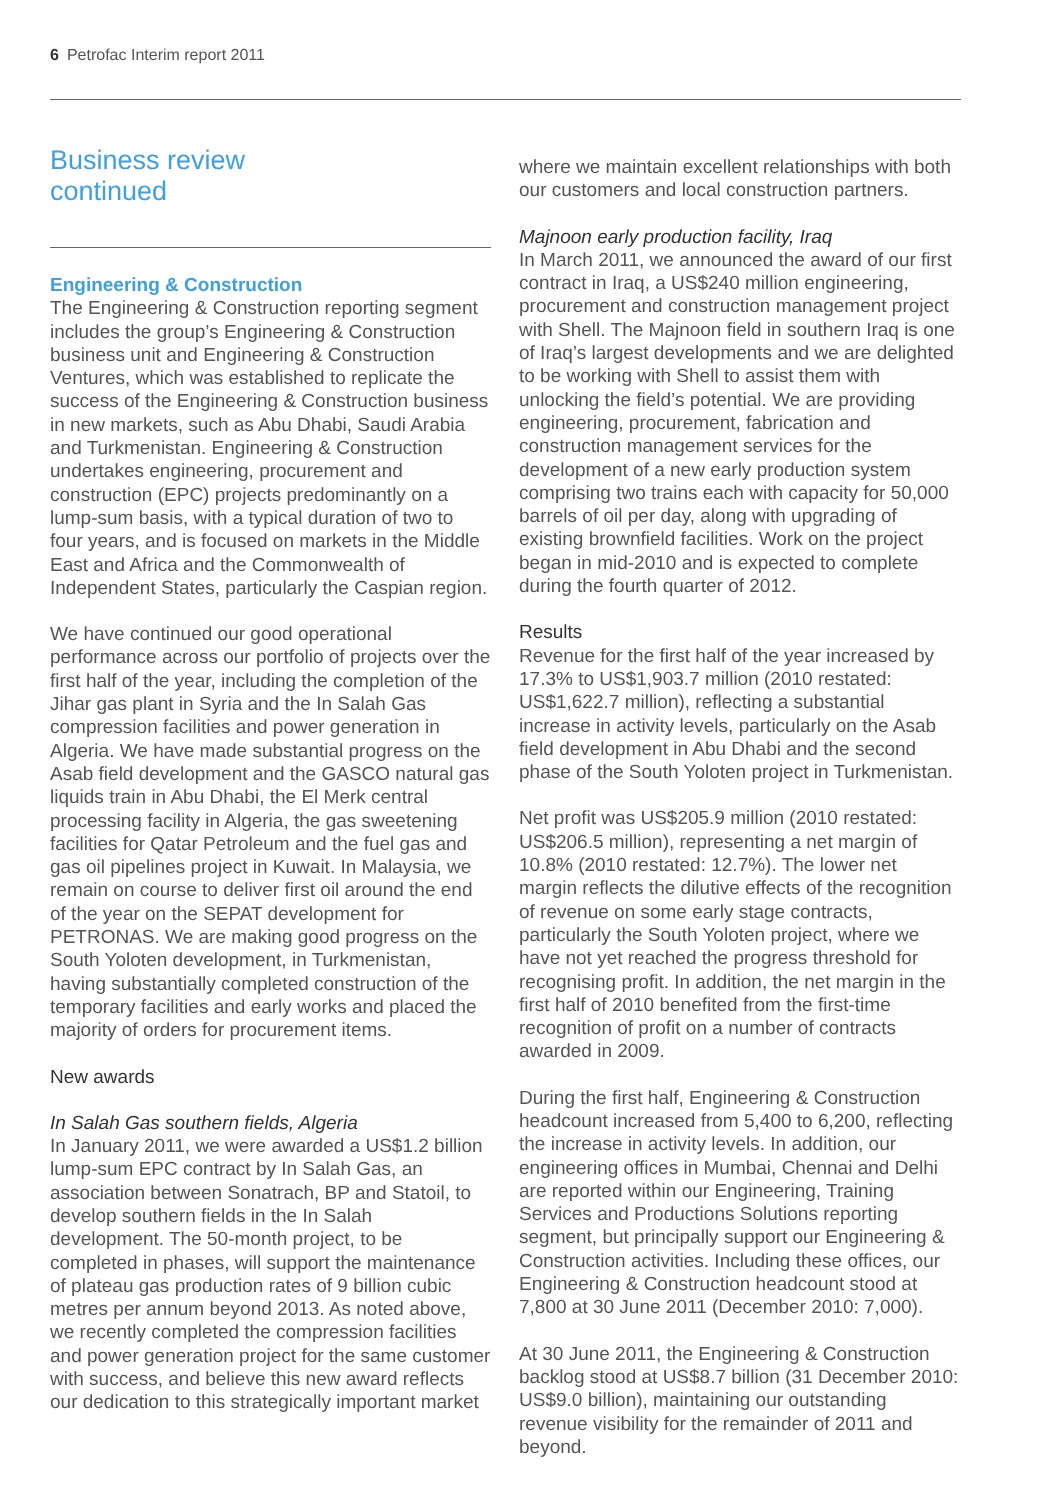6 Petrofac Interim report 2011
Business review
continued
Engineering & Construction
The Engineering & Construction reporting segment includes the group’s Engineering & Construction business unit and Engineering & Construction Ventures, which was established to replicate the success of the Engineering & Construction business in new markets, such as Abu Dhabi, Saudi Arabia and Turkmenistan. Engineering & Construction undertakes engineering, procurement and construction (EPC) projects predominantly on a lump-sum basis, with a typical duration of two to four years, and is focused on markets in the Middle East and Africa and the Commonwealth of Independent States, particularly the Caspian region.
We have continued our good operational performance across our portfolio of projects over the first half of the year, including the completion of the Jihar gas plant in Syria and the In Salah Gas compression facilities and power generation in Algeria. We have made substantial progress on the Asab field development and the GASCO natural gas liquids train in Abu Dhabi, the El Merk central processing facility in Algeria, the gas sweetening facilities for Qatar Petroleum and the fuel gas and gas oil pipelines project in Kuwait. In Malaysia, we remain on course to deliver first oil around the end of the year on the SEPAT development for PETRONAS. We are making good progress on the South Yoloten development, in Turkmenistan, having substantially completed construction of the temporary facilities and early works and placed the majority of orders for procurement items.
New awards
In Salah Gas southern fields, Algeria
In January 2011, we were awarded a US$1.2 billion lump-sum EPC contract by In Salah Gas, an association between Sonatrach, BP and Statoil, to develop southern fields in the In Salah development. The 50-month project, to be completed in phases, will support the maintenance of plateau gas production rates of 9 billion cubic metres per annum beyond 2013. As noted above, we recently completed the compression facilities and power generation project for the same customer with success, and believe this new award reflects our dedication to this strategically important market
where we maintain excellent relationships with both our customers and local construction partners.
Majnoon early production facility, Iraq
In March 2011, we announced the award of our first contract in Iraq, a US$240 million engineering, procurement and construction management project with Shell. The Majnoon field in southern Iraq is one of Iraq’s largest developments and we are delighted to be working with Shell to assist them with unlocking the field’s potential. We are providing engineering, procurement, fabrication and construction management services for the development of a new early production system comprising two trains each with capacity for 50,000 barrels of oil per day, along with upgrading of existing brownfield facilities. Work on the project began in mid-2010 and is expected to complete during the fourth quarter of 2012.
Results
Revenue for the first half of the year increased by 17.3% to US$1,903.7 million (2010 restated: US$1,622.7 million), reflecting a substantial increase in activity levels, particularly on the Asab field development in Abu Dhabi and the second phase of the South Yoloten project in Turkmenistan.
Net profit was US$205.9 million (2010 restated: US$206.5 million), representing a net margin of 10.8% (2010 restated: 12.7%). The lower net margin reflects the dilutive effects of the recognition of revenue on some early stage contracts, particularly the South Yoloten project, where we have not yet reached the progress threshold for recognising profit. In addition, the net margin in the first half of 2010 benefited from the first-time recognition of profit on a number of contracts awarded in 2009.
During the first half, Engineering & Construction headcount increased from 5,400 to 6,200, reflecting the increase in activity levels. In addition, our engineering offices in Mumbai, Chennai and Delhi are reported within our Engineering, Training Services and Productions Solutions reporting segment, but principally support our Engineering & Construction activities. Including these offices, our Engineering & Construction headcount stood at 7,800 at 30 June 2011 (December 2010: 7,000).
At 30 June 2011, the Engineering & Construction backlog stood at US$8.7 billion (31 December 2010: US$9.0 billion), maintaining our outstanding revenue visibility for the remainder of 2011 and beyond.